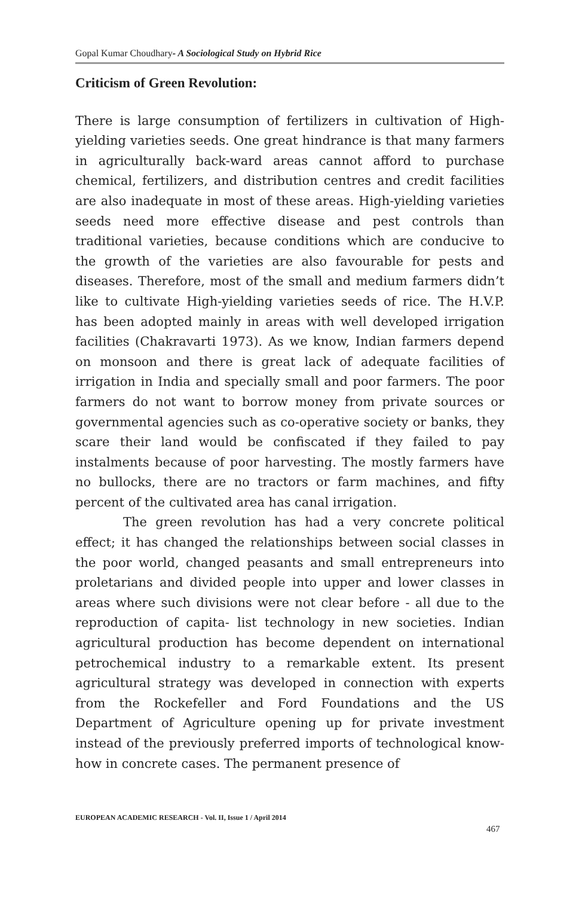Gopal Kumar Choudhary- A Sociological Study on Hybrid Rice
Criticism of Green Revolution:
There is large consumption of fertilizers in cultivation of High-yielding varieties seeds. One great hindrance is that many farmers in agriculturally back-ward areas cannot afford to purchase chemical, fertilizers, and distribution centres and credit facilities are also inadequate in most of these areas. High-yielding varieties seeds need more effective disease and pest controls than traditional varieties, because conditions which are conducive to the growth of the varieties are also favourable for pests and diseases. Therefore, most of the small and medium farmers didn’t like to cultivate High-yielding varieties seeds of rice. The H.V.P. has been adopted mainly in areas with well developed irrigation facilities (Chakravarti 1973). As we know, Indian farmers depend on monsoon and there is great lack of adequate facilities of irrigation in India and specially small and poor farmers. The poor farmers do not want to borrow money from private sources or governmental agencies such as co-operative society or banks, they scare their land would be confiscated if they failed to pay instalments because of poor harvesting. The mostly farmers have no bullocks, there are no tractors or farm machines, and fifty percent of the cultivated area has canal irrigation.
The green revolution has had a very concrete political effect; it has changed the relationships between social classes in the poor world, changed peasants and small entrepreneurs into proletarians and divided people into upper and lower classes in areas where such divisions were not clear before - all due to the reproduction of capita- list technology in new societies. Indian agricultural production has become dependent on international petrochemical industry to a remarkable extent. Its present agricultural strategy was developed in connection with experts from the Rockefeller and Ford Foundations and the US Department of Agriculture opening up for private investment instead of the previously preferred imports of technological know-how in concrete cases. The permanent presence of
EUROPEAN ACADEMIC RESEARCH - Vol. II, Issue 1 / April 2014
467